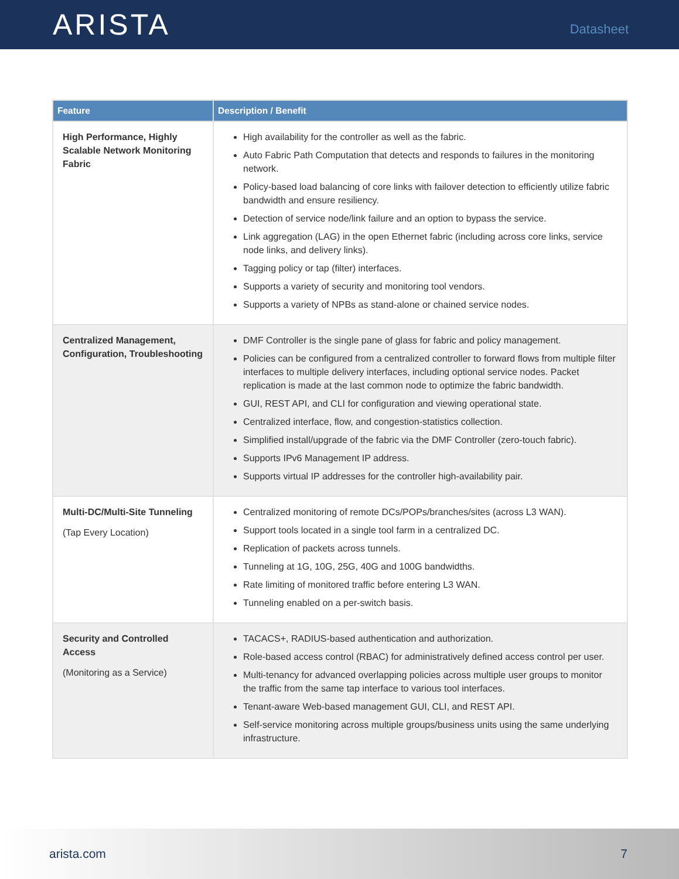ARISTA
Datasheet
| Feature | Description / Benefit |
| --- | --- |
| High Performance, Highly Scalable Network Monitoring Fabric | High availability for the controller as well as the fabric. Auto Fabric Path Computation that detects and responds to failures in the monitoring network. Policy-based load balancing of core links with failover detection to efficiently utilize fabric bandwidth and ensure resiliency. Detection of service node/link failure and an option to bypass the service. Link aggregation (LAG) in the open Ethernet fabric (including across core links, service node links, and delivery links). Tagging policy or tap (filter) interfaces. Supports a variety of security and monitoring tool vendors. Supports a variety of NPBs as stand-alone or chained service nodes. |
| Centralized Management, Configuration, Troubleshooting | DMF Controller is the single pane of glass for fabric and policy management. Policies can be configured from a centralized controller to forward flows from multiple filter interfaces to multiple delivery interfaces, including optional service nodes. Packet replication is made at the last common node to optimize the fabric bandwidth. GUI, REST API, and CLI for configuration and viewing operational state. Centralized interface, flow, and congestion-statistics collection. Simplified install/upgrade of the fabric via the DMF Controller (zero-touch fabric). Supports IPv6 Management IP address. Supports virtual IP addresses for the controller high-availability pair. |
| Multi-DC/Multi-Site Tunneling (Tap Every Location) | Centralized monitoring of remote DCs/POPs/branches/sites (across L3 WAN). Support tools located in a single tool farm in a centralized DC. Replication of packets across tunnels. Tunneling at 1G, 10G, 25G, 40G and 100G bandwidths. Rate limiting of monitored traffic before entering L3 WAN. Tunneling enabled on a per-switch basis. |
| Security and Controlled Access (Monitoring as a Service) | TACACS+, RADIUS-based authentication and authorization. Role-based access control (RBAC) for administratively defined access control per user. Multi-tenancy for advanced overlapping policies across multiple user groups to monitor the traffic from the same tap interface to various tool interfaces. Tenant-aware Web-based management GUI, CLI, and REST API. Self-service monitoring across multiple groups/business units using the same underlying infrastructure. |
arista.com 7